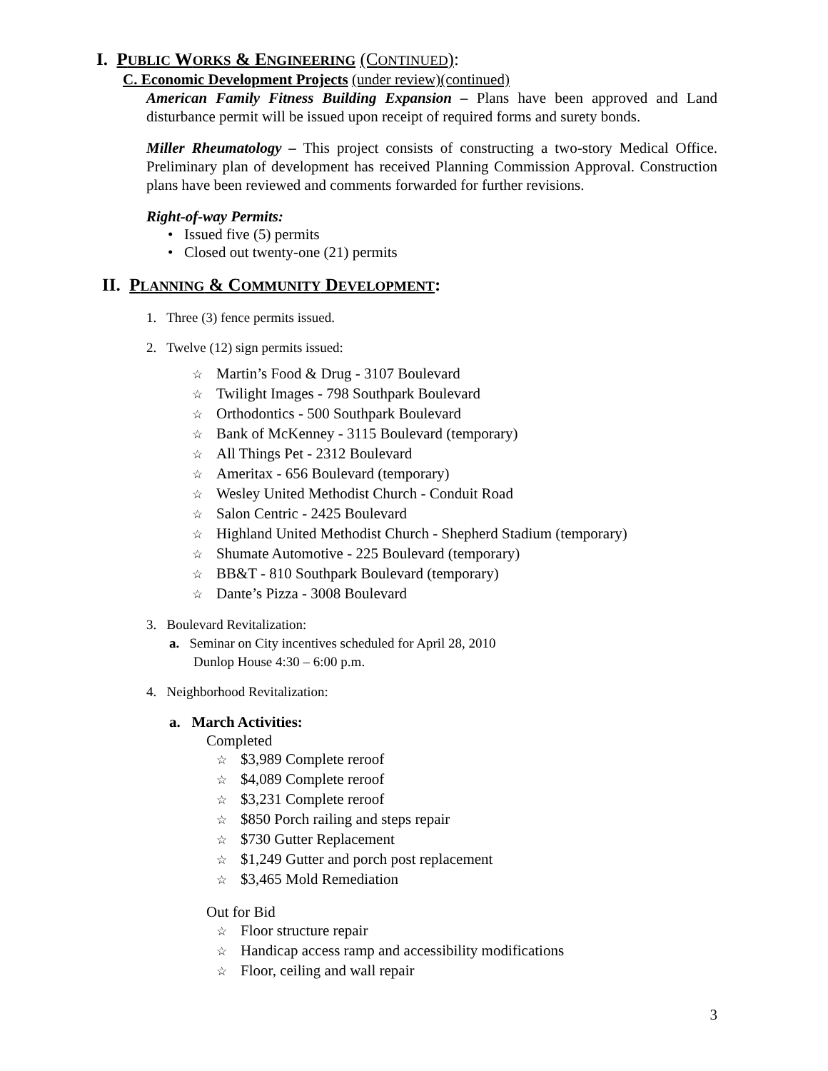I. PUBLIC WORKS & ENGINEERING (CONTINUED):
C. Economic Development Projects (under review)(continued)
American Family Fitness Building Expansion – Plans have been approved and Land disturbance permit will be issued upon receipt of required forms and surety bonds.
Miller Rheumatology – This project consists of constructing a two-story Medical Office. Preliminary plan of development has received Planning Commission Approval. Construction plans have been reviewed and comments forwarded for further revisions.
Right-of-way Permits:
• Issued five (5) permits
• Closed out twenty-one (21) permits
II. PLANNING & COMMUNITY DEVELOPMENT:
1. Three (3) fence permits issued.
2. Twelve (12) sign permits issued:
☆ Martin’s Food & Drug - 3107 Boulevard
☆ Twilight Images - 798 Southpark Boulevard
☆ Orthodontics - 500 Southpark Boulevard
☆ Bank of McKenney - 3115 Boulevard (temporary)
☆ All Things Pet - 2312 Boulevard
☆ Ameritax - 656 Boulevard (temporary)
☆ Wesley United Methodist Church - Conduit Road
☆ Salon Centric - 2425 Boulevard
☆ Highland United Methodist Church - Shepherd Stadium (temporary)
☆ Shumate Automotive - 225 Boulevard (temporary)
☆ BB&T - 810 Southpark Boulevard (temporary)
☆ Dante’s Pizza - 3008 Boulevard
3. Boulevard Revitalization:
a. Seminar on City incentives scheduled for April 28, 2010
Dunlop House 4:30 – 6:00 p.m.
4. Neighborhood Revitalization:
a. March Activities:
Completed
☆ $3,989 Complete reroof
☆ $4,089 Complete reroof
☆ $3,231 Complete reroof
☆ $850 Porch railing and steps repair
☆ $730 Gutter Replacement
☆ $1,249 Gutter and porch post replacement
☆ $3,465 Mold Remediation
Out for Bid
☆ Floor structure repair
☆ Handicap access ramp and accessibility modifications
☆ Floor, ceiling and wall repair
3